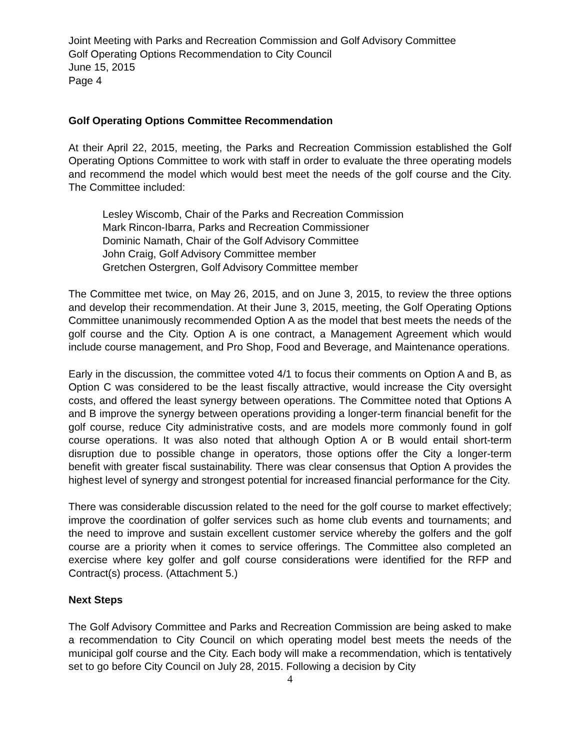Joint Meeting with Parks and Recreation Commission and Golf Advisory Committee
Golf Operating Options Recommendation to City Council
June 15, 2015
Page 4
Golf Operating Options Committee Recommendation
At their April 22, 2015, meeting, the Parks and Recreation Commission established the Golf Operating Options Committee to work with staff in order to evaluate the three operating models and recommend the model which would best meet the needs of the golf course and the City. The Committee included:
Lesley Wiscomb, Chair of the Parks and Recreation Commission
Mark Rincon-Ibarra, Parks and Recreation Commissioner
Dominic Namath, Chair of the Golf Advisory Committee
John Craig, Golf Advisory Committee member
Gretchen Ostergren, Golf Advisory Committee member
The Committee met twice, on May 26, 2015, and on June 3, 2015, to review the three options and develop their recommendation. At their June 3, 2015, meeting, the Golf Operating Options Committee unanimously recommended Option A as the model that best meets the needs of the golf course and the City. Option A is one contract, a Management Agreement which would include course management, and Pro Shop, Food and Beverage, and Maintenance operations.
Early in the discussion, the committee voted 4/1 to focus their comments on Option A and B, as Option C was considered to be the least fiscally attractive, would increase the City oversight costs, and offered the least synergy between operations. The Committee noted that Options A and B improve the synergy between operations providing a longer-term financial benefit for the golf course, reduce City administrative costs, and are models more commonly found in golf course operations. It was also noted that although Option A or B would entail short-term disruption due to possible change in operators, those options offer the City a longer-term benefit with greater fiscal sustainability. There was clear consensus that Option A provides the highest level of synergy and strongest potential for increased financial performance for the City.
There was considerable discussion related to the need for the golf course to market effectively; improve the coordination of golfer services such as home club events and tournaments; and the need to improve and sustain excellent customer service whereby the golfers and the golf course are a priority when it comes to service offerings. The Committee also completed an exercise where key golfer and golf course considerations were identified for the RFP and Contract(s) process. (Attachment 5.)
Next Steps
The Golf Advisory Committee and Parks and Recreation Commission are being asked to make a recommendation to City Council on which operating model best meets the needs of the municipal golf course and the City. Each body will make a recommendation, which is tentatively set to go before City Council on July 28, 2015. Following a decision by City
4